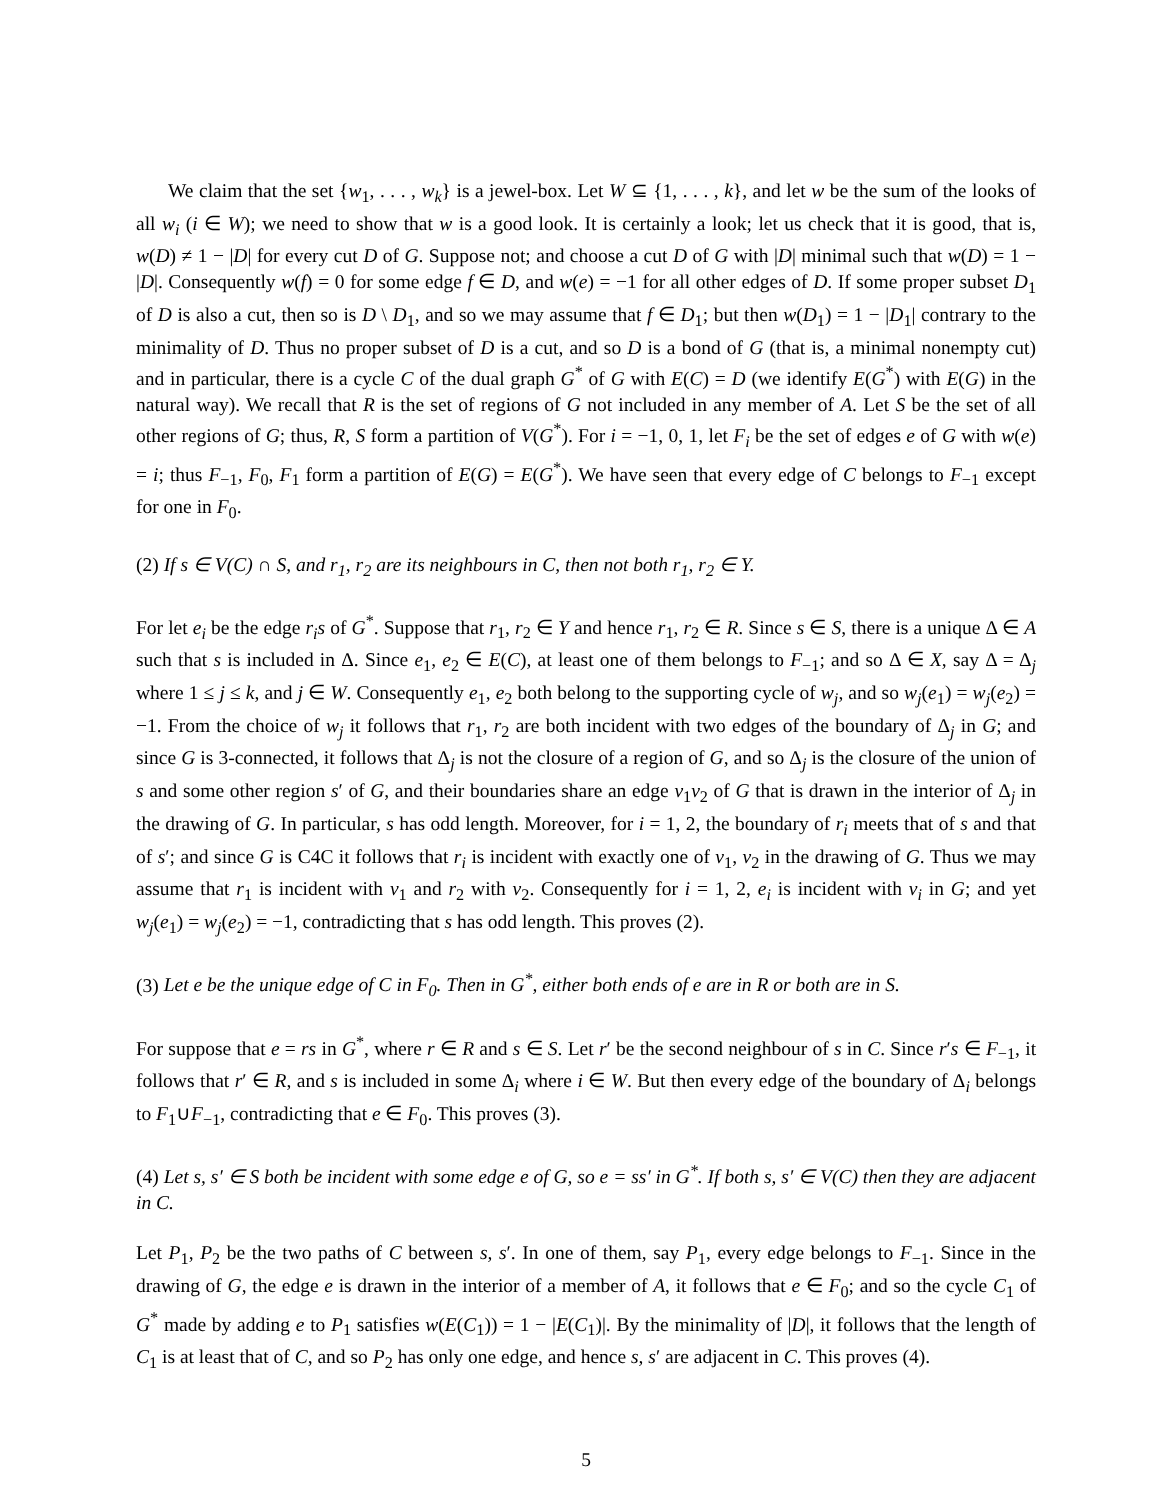We claim that the set {w<sub>1</sub>, . . . , w<sub>k</sub>} is a jewel-box. Let W ⊆ {1, . . . , k}, and let w be the sum of the looks of all w<sub>i</sub> (i ∈ W); we need to show that w is a good look. It is certainly a look; let us check that it is good, that is, w(D) ≠ 1 − |D| for every cut D of G. Suppose not; and choose a cut D of G with |D| minimal such that w(D) = 1 − |D|. Consequently w(f) = 0 for some edge f ∈ D, and w(e) = −1 for all other edges of D. If some proper subset D<sub>1</sub> of D is also a cut, then so is D \ D<sub>1</sub>, and so we may assume that f ∈ D<sub>1</sub>; but then w(D<sub>1</sub>) = 1 − |D<sub>1</sub>| contrary to the minimality of D. Thus no proper subset of D is a cut, and so D is a bond of G (that is, a minimal nonempty cut) and in particular, there is a cycle C of the dual graph G<sup>*</sup> of G with E(C) = D (we identify E(G<sup>*</sup>) with E(G) in the natural way). We recall that R is the set of regions of G not included in any member of A. Let S be the set of all other regions of G; thus, R, S form a partition of V(G<sup>*</sup>). For i = −1, 0, 1, let F<sub>i</sub> be the set of edges e of G with w(e) = i; thus F<sub>−1</sub>, F<sub>0</sub>, F<sub>1</sub> form a partition of E(G) = E(G<sup>*</sup>). We have seen that every edge of C belongs to F<sub>−1</sub> except for one in F<sub>0</sub>.
(2) If s ∈ V(C) ∩ S, and r<sub>1</sub>, r<sub>2</sub> are its neighbours in C, then not both r<sub>1</sub>, r<sub>2</sub> ∈ Y.
For let e<sub>i</sub> be the edge r<sub>i</sub>s of G<sup>*</sup>. Suppose that r<sub>1</sub>, r<sub>2</sub> ∈ Y and hence r<sub>1</sub>, r<sub>2</sub> ∈ R. Since s ∈ S, there is a unique Δ ∈ A such that s is included in Δ. Since e<sub>1</sub>, e<sub>2</sub> ∈ E(C), at least one of them belongs to F<sub>−1</sub>; and so Δ ∈ X, say Δ = Δ<sub>j</sub> where 1 ≤ j ≤ k, and j ∈ W. Consequently e<sub>1</sub>, e<sub>2</sub> both belong to the supporting cycle of w<sub>j</sub>, and so w<sub>j</sub>(e<sub>1</sub>) = w<sub>j</sub>(e<sub>2</sub>) = −1. From the choice of w<sub>j</sub> it follows that r<sub>1</sub>, r<sub>2</sub> are both incident with two edges of the boundary of Δ<sub>j</sub> in G; and since G is 3-connected, it follows that Δ<sub>j</sub> is not the closure of a region of G, and so Δ<sub>j</sub> is the closure of the union of s and some other region s′ of G, and their boundaries share an edge v<sub>1</sub>v<sub>2</sub> of G that is drawn in the interior of Δ<sub>j</sub> in the drawing of G. In particular, s has odd length. Moreover, for i = 1, 2, the boundary of r<sub>i</sub> meets that of s and that of s′; and since G is C4C it follows that r<sub>i</sub> is incident with exactly one of v<sub>1</sub>, v<sub>2</sub> in the drawing of G. Thus we may assume that r<sub>1</sub> is incident with v<sub>1</sub> and r<sub>2</sub> with v<sub>2</sub>. Consequently for i = 1, 2, e<sub>i</sub> is incident with v<sub>i</sub> in G; and yet w<sub>j</sub>(e<sub>1</sub>) = w<sub>j</sub>(e<sub>2</sub>) = −1, contradicting that s has odd length. This proves (2).
(3) Let e be the unique edge of C in F<sub>0</sub>. Then in G<sup>*</sup>, either both ends of e are in R or both are in S.
For suppose that e = rs in G<sup>*</sup>, where r ∈ R and s ∈ S. Let r′ be the second neighbour of s in C. Since r′s ∈ F<sub>−1</sub>, it follows that r′ ∈ R, and s is included in some Δ<sub>i</sub> where i ∈ W. But then every edge of the boundary of Δ<sub>i</sub> belongs to F<sub>1</sub>∪F<sub>−1</sub>, contradicting that e ∈ F<sub>0</sub>. This proves (3).
(4) Let s, s′ ∈ S both be incident with some edge e of G, so e = ss′ in G<sup>*</sup>. If both s, s′ ∈ V(C) then they are adjacent in C.
Let P<sub>1</sub>, P<sub>2</sub> be the two paths of C between s, s′. In one of them, say P<sub>1</sub>, every edge belongs to F<sub>−1</sub>. Since in the drawing of G, the edge e is drawn in the interior of a member of A, it follows that e ∈ F<sub>0</sub>; and so the cycle C<sub>1</sub> of G<sup>*</sup> made by adding e to P<sub>1</sub> satisfies w(E(C<sub>1</sub>)) = 1 − |E(C<sub>1</sub>)|. By the minimality of |D|, it follows that the length of C<sub>1</sub> is at least that of C, and so P<sub>2</sub> has only one edge, and hence s, s′ are adjacent in C. This proves (4).
5